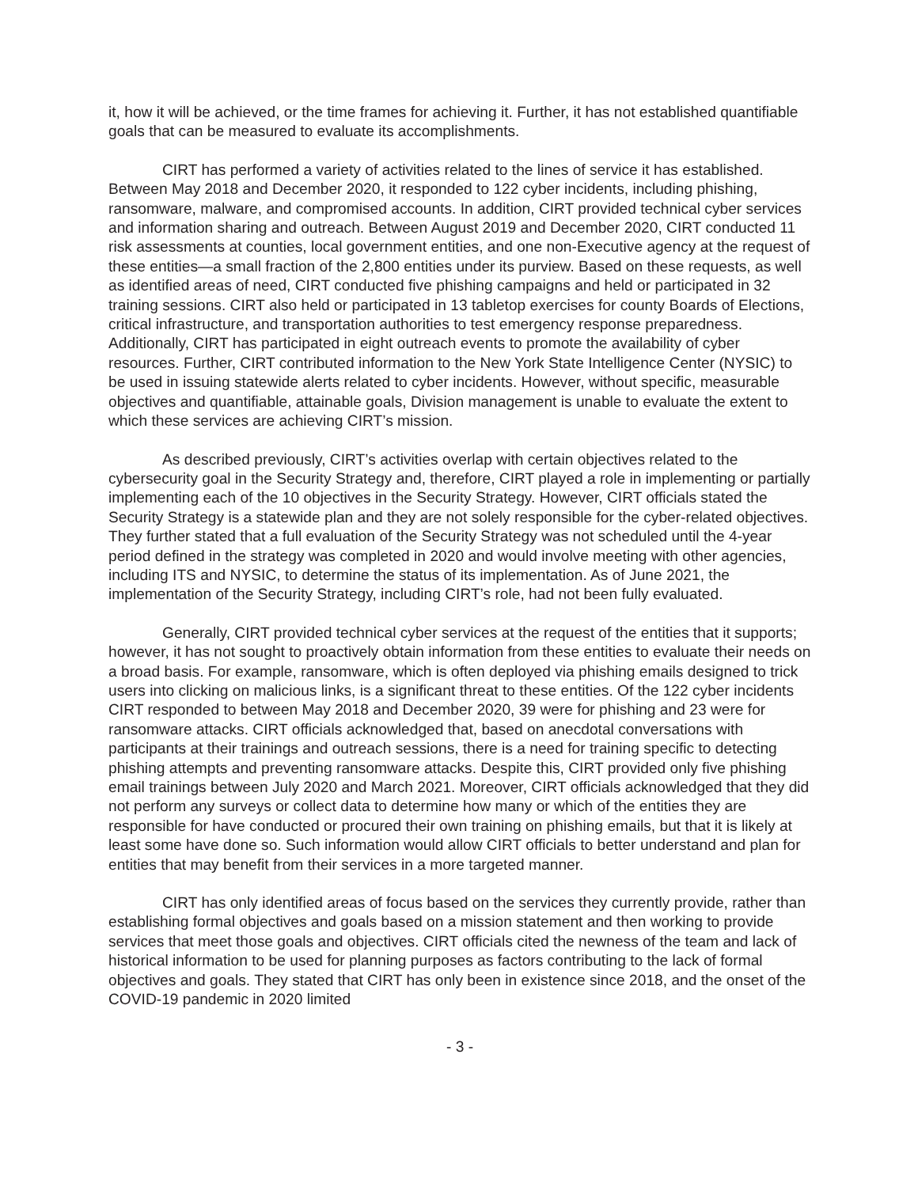it, how it will be achieved, or the time frames for achieving it. Further, it has not established quantifiable goals that can be measured to evaluate its accomplishments.
CIRT has performed a variety of activities related to the lines of service it has established. Between May 2018 and December 2020, it responded to 122 cyber incidents, including phishing, ransomware, malware, and compromised accounts. In addition, CIRT provided technical cyber services and information sharing and outreach. Between August 2019 and December 2020, CIRT conducted 11 risk assessments at counties, local government entities, and one non-Executive agency at the request of these entities—a small fraction of the 2,800 entities under its purview. Based on these requests, as well as identified areas of need, CIRT conducted five phishing campaigns and held or participated in 32 training sessions. CIRT also held or participated in 13 tabletop exercises for county Boards of Elections, critical infrastructure, and transportation authorities to test emergency response preparedness. Additionally, CIRT has participated in eight outreach events to promote the availability of cyber resources. Further, CIRT contributed information to the New York State Intelligence Center (NYSIC) to be used in issuing statewide alerts related to cyber incidents. However, without specific, measurable objectives and quantifiable, attainable goals, Division management is unable to evaluate the extent to which these services are achieving CIRT’s mission.
As described previously, CIRT’s activities overlap with certain objectives related to the cybersecurity goal in the Security Strategy and, therefore, CIRT played a role in implementing or partially implementing each of the 10 objectives in the Security Strategy. However, CIRT officials stated the Security Strategy is a statewide plan and they are not solely responsible for the cyber-related objectives. They further stated that a full evaluation of the Security Strategy was not scheduled until the 4-year period defined in the strategy was completed in 2020 and would involve meeting with other agencies, including ITS and NYSIC, to determine the status of its implementation. As of June 2021, the implementation of the Security Strategy, including CIRT’s role, had not been fully evaluated.
Generally, CIRT provided technical cyber services at the request of the entities that it supports; however, it has not sought to proactively obtain information from these entities to evaluate their needs on a broad basis. For example, ransomware, which is often deployed via phishing emails designed to trick users into clicking on malicious links, is a significant threat to these entities. Of the 122 cyber incidents CIRT responded to between May 2018 and December 2020, 39 were for phishing and 23 were for ransomware attacks. CIRT officials acknowledged that, based on anecdotal conversations with participants at their trainings and outreach sessions, there is a need for training specific to detecting phishing attempts and preventing ransomware attacks. Despite this, CIRT provided only five phishing email trainings between July 2020 and March 2021. Moreover, CIRT officials acknowledged that they did not perform any surveys or collect data to determine how many or which of the entities they are responsible for have conducted or procured their own training on phishing emails, but that it is likely at least some have done so. Such information would allow CIRT officials to better understand and plan for entities that may benefit from their services in a more targeted manner.
CIRT has only identified areas of focus based on the services they currently provide, rather than establishing formal objectives and goals based on a mission statement and then working to provide services that meet those goals and objectives. CIRT officials cited the newness of the team and lack of historical information to be used for planning purposes as factors contributing to the lack of formal objectives and goals. They stated that CIRT has only been in existence since 2018, and the onset of the COVID-19 pandemic in 2020 limited
- 3 -